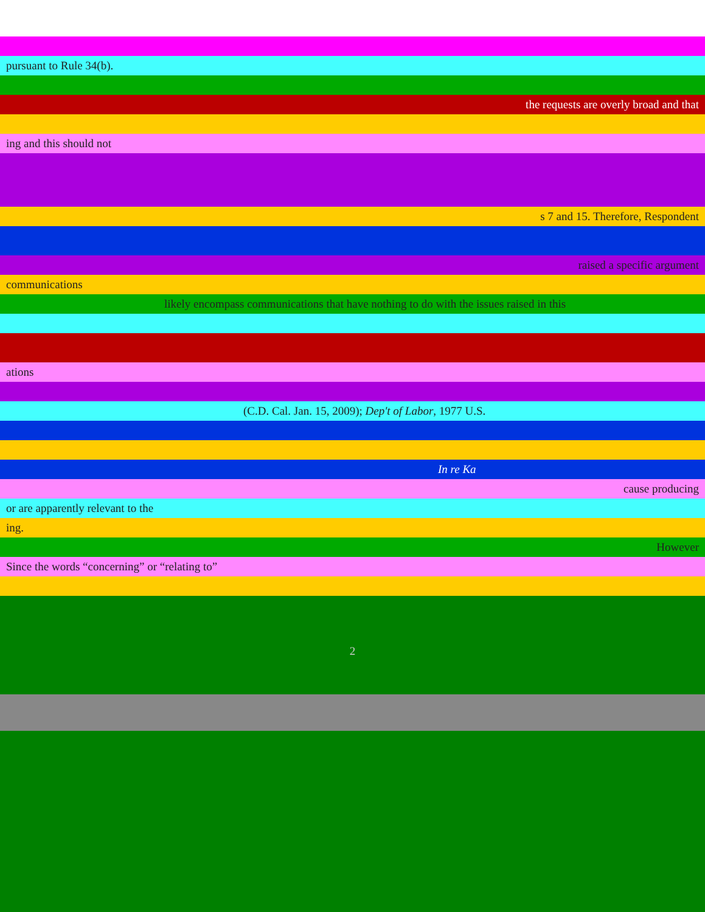pursuant to Rule 34(b).
the requests are overly broad and that
ing and this should not
s 7 and 15. Therefore, Respondent
raised a specific argument
communications
likely encompass communications that have nothing to do with the issues raised in this
ations
(C.D. Cal. Jan. 15, 2009); Dep't of Labor, 1977 U.S.
In re Ka
cause producing
or are apparently relevant to the
ing.
However
Since the words “concerning” or “relating to”
2